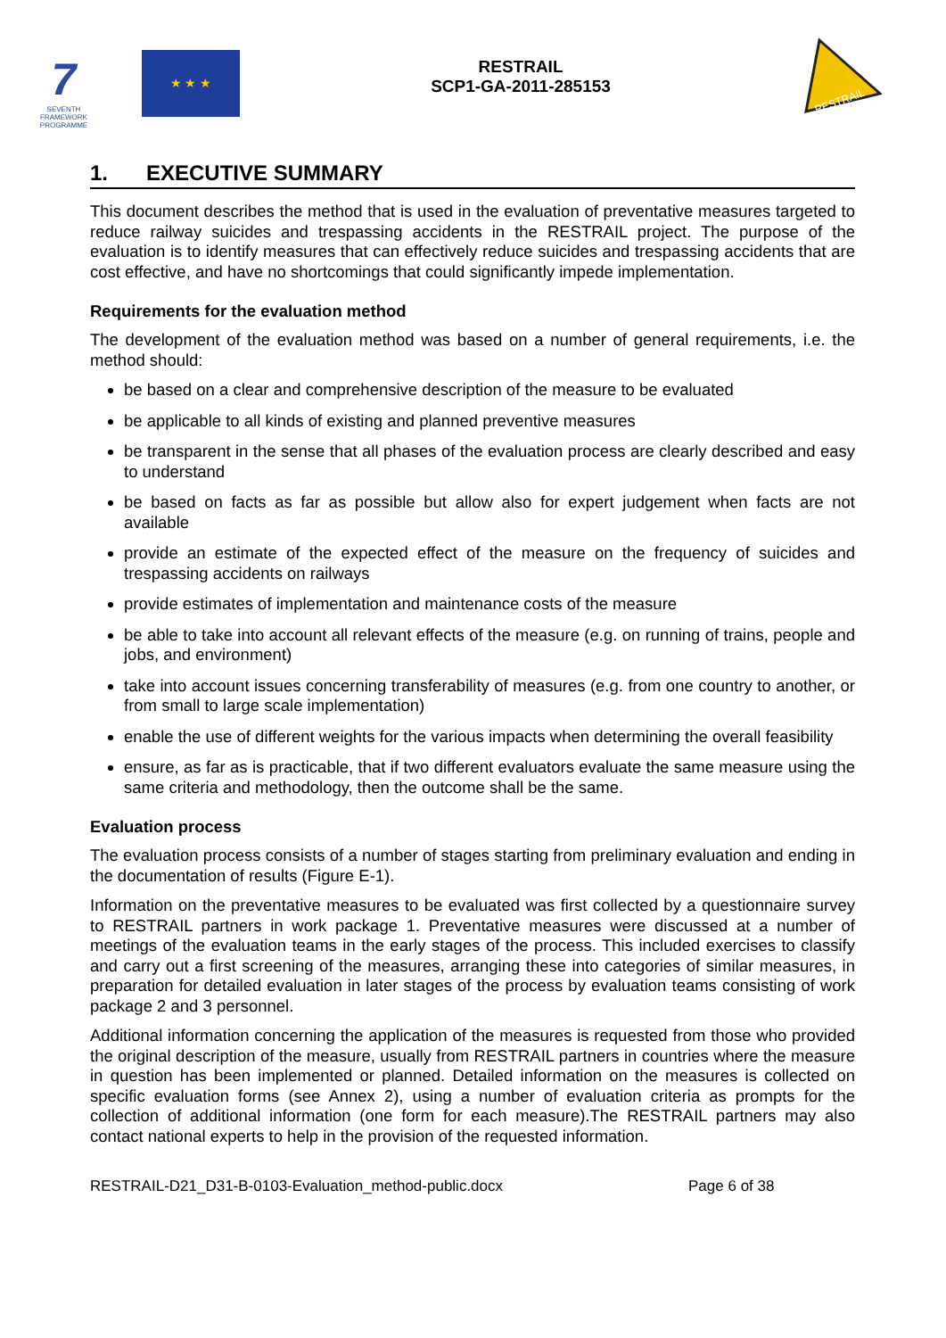7
SEVENTH FRAMEWORK PROGRAMME
★ ★ ★
RESTRAIL
SCP1-GA-2011-285153
RESTRAIL
1. EXECUTIVE SUMMARY
This document describes the method that is used in the evaluation of preventative measures targeted to reduce railway suicides and trespassing accidents in the RESTRAIL project. The purpose of the evaluation is to identify measures that can effectively reduce suicides and trespassing accidents that are cost effective, and have no shortcomings that could significantly impede implementation.
Requirements for the evaluation method
The development of the evaluation method was based on a number of general requirements, i.e. the method should:
be based on a clear and comprehensive description of the measure to be evaluated
be applicable to all kinds of existing and planned preventive measures
be transparent in the sense that all phases of the evaluation process are clearly described and easy to understand
be based on facts as far as possible but allow also for expert judgement when facts are not available
provide an estimate of the expected effect of the measure on the frequency of suicides and trespassing accidents on railways
provide estimates of implementation and maintenance costs of the measure
be able to take into account all relevant effects of the measure (e.g. on running of trains, people and jobs, and environment)
take into account issues concerning transferability of measures (e.g. from one country to another, or from small to large scale implementation)
enable the use of different weights for the various impacts when determining the overall feasibility
ensure, as far as is practicable, that if two different evaluators evaluate the same measure using the same criteria and methodology, then the outcome shall be the same.
Evaluation process
The evaluation process consists of a number of stages starting from preliminary evaluation and ending in the documentation of results (Figure E-1).
Information on the preventative measures to be evaluated was first collected by a questionnaire survey to RESTRAIL partners in work package 1. Preventative measures were discussed at a number of meetings of the evaluation teams in the early stages of the process. This included exercises to classify and carry out a first screening of the measures, arranging these into categories of similar measures, in preparation for detailed evaluation in later stages of the process by evaluation teams consisting of work package 2 and 3 personnel.
Additional information concerning the application of the measures is requested from those who provided the original description of the measure, usually from RESTRAIL partners in countries where the measure in question has been implemented or planned. Detailed information on the measures is collected on specific evaluation forms (see Annex 2), using a number of evaluation criteria as prompts for the collection of additional information (one form for each measure).The RESTRAIL partners may also contact national experts to help in the provision of the requested information.
RESTRAIL-D21_D31-B-0103-Evaluation_method-public.docx Page 6 of 38